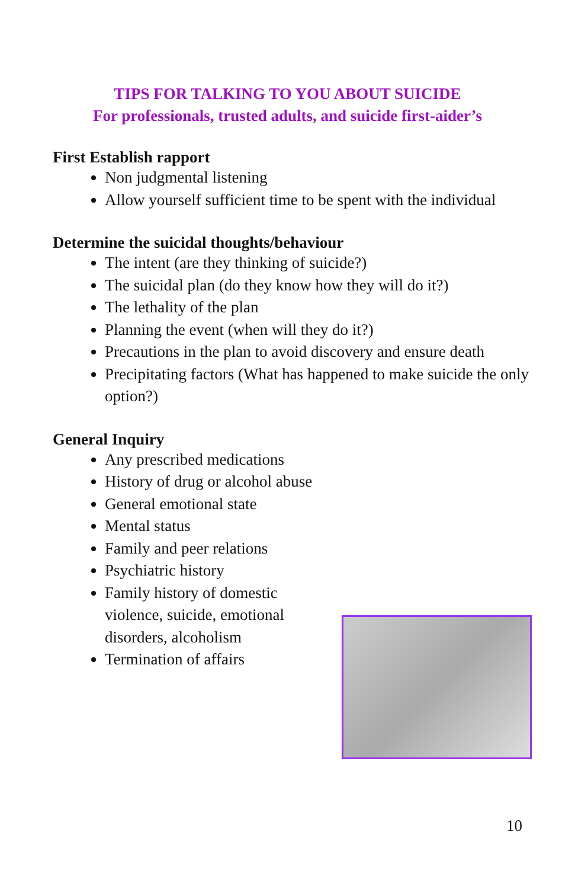TIPS FOR TALKING TO YOU ABOUT SUICIDE
For professionals, trusted adults, and suicide first-aider’s
First Establish rapport
Non judgmental listening
Allow yourself sufficient time to be spent with the individual
Determine the suicidal thoughts/behaviour
The intent (are they thinking of suicide?)
The suicidal plan (do they know how they will do it?)
The lethality of the plan
Planning the event (when will they do it?)
Precautions in the plan to avoid discovery and ensure death
Precipitating factors (What has happened to make suicide the only option?)
General Inquiry
Any prescribed medications
History of drug or alcohol abuse
General emotional state
Mental status
Family and peer relations
Psychiatric history
Family history of domestic violence, suicide, emotional disorders, alcoholism
Termination of affairs
10